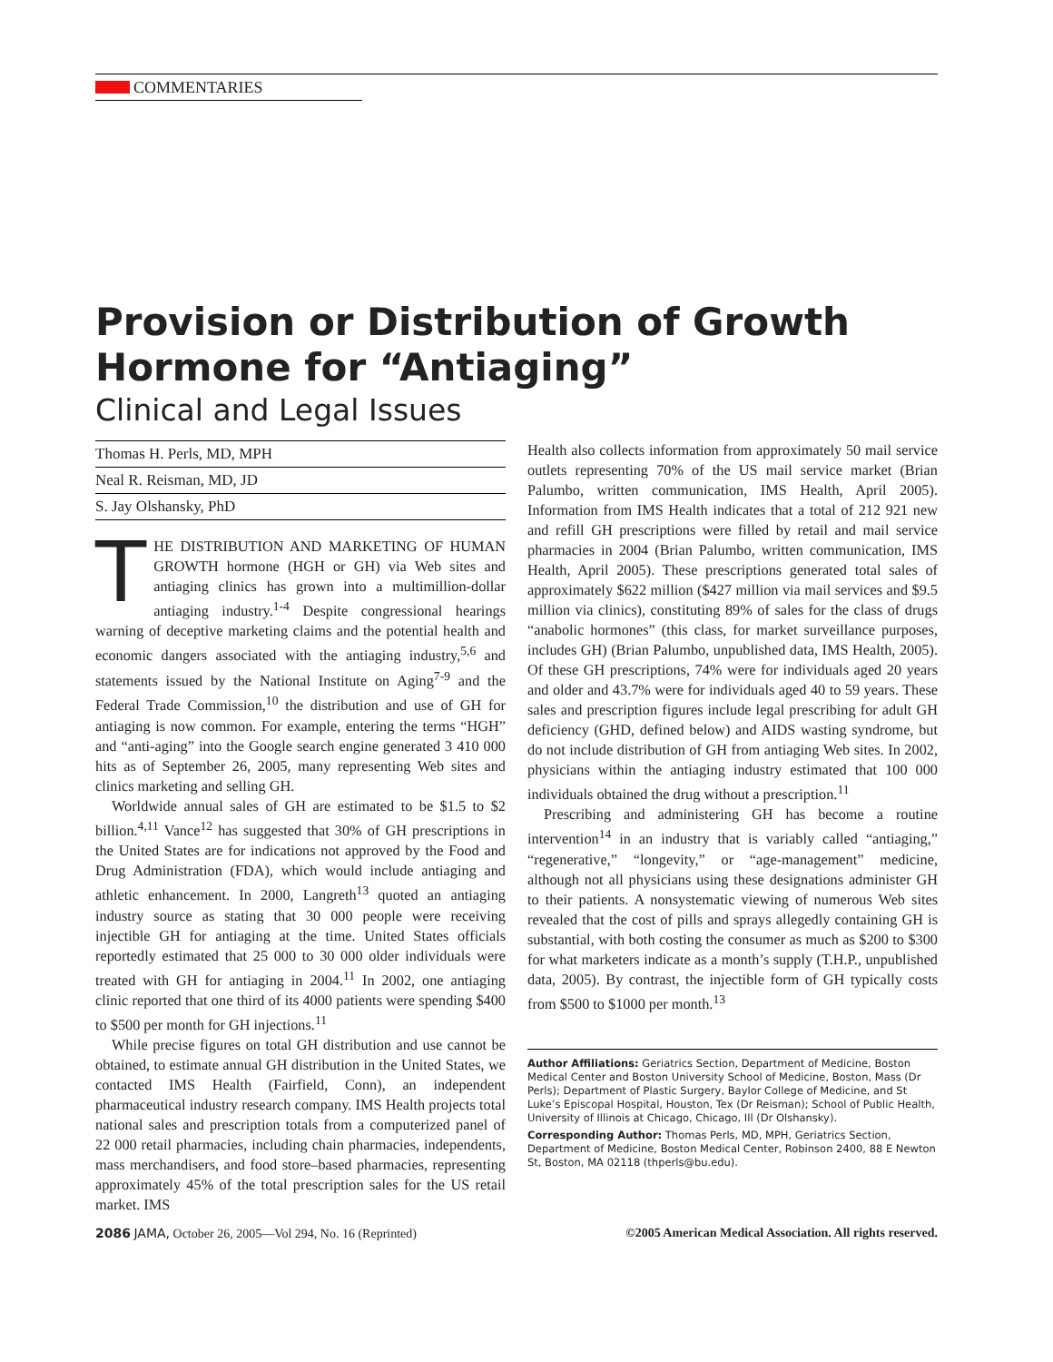COMMENTARIES
Provision or Distribution of Growth
Hormone for “Antiaging”
Clinical and Legal Issues
Thomas H. Perls, MD, MPH
Neal R. Reisman, MD, JD
S. Jay Olshansky, PhD
THE DISTRIBUTION AND MARKETING OF HUMAN GROWTH hormone (HGH or GH) via Web sites and antiaging clinics has grown into a multimillion-dollar antiaging industry.<sup>1-4</sup> Despite congressional hearings warning of deceptive marketing claims and the potential health and economic dangers associated with the antiaging industry,<sup>5,6</sup> and statements issued by the National Institute on Aging<sup>7-9</sup> and the Federal Trade Commission,<sup>10</sup> the distribution and use of GH for antiaging is now common. For example, entering the terms “HGH” and “anti-aging” into the Google search engine generated 3 410 000 hits as of September 26, 2005, many representing Web sites and clinics marketing and selling GH.
Worldwide annual sales of GH are estimated to be $1.5 to $2 billion.<sup>4,11</sup> Vance<sup>12</sup> has suggested that 30% of GH prescriptions in the United States are for indications not approved by the Food and Drug Administration (FDA), which would include antiaging and athletic enhancement. In 2000, Langreth<sup>13</sup> quoted an antiaging industry source as stating that 30 000 people were receiving injectible GH for antiaging at the time. United States officials reportedly estimated that 25 000 to 30 000 older individuals were treated with GH for antiaging in 2004.<sup>11</sup> In 2002, one antiaging clinic reported that one third of its 4000 patients were spending $400 to $500 per month for GH injections.<sup>11</sup>
While precise figures on total GH distribution and use cannot be obtained, to estimate annual GH distribution in the United States, we contacted IMS Health (Fairfield, Conn), an independent pharmaceutical industry research company. IMS Health projects total national sales and prescription totals from a computerized panel of 22 000 retail pharmacies, including chain pharmacies, independents, mass merchandisers, and food store–based pharmacies, representing approximately 45% of the total prescription sales for the US retail market. IMS
Health also collects information from approximately 50 mail service outlets representing 70% of the US mail service market (Brian Palumbo, written communication, IMS Health, April 2005). Information from IMS Health indicates that a total of 212 921 new and refill GH prescriptions were filled by retail and mail service pharmacies in 2004 (Brian Palumbo, written communication, IMS Health, April 2005). These prescriptions generated total sales of approximately $622 million ($427 million via mail services and $9.5 million via clinics), constituting 89% of sales for the class of drugs “anabolic hormones” (this class, for market surveillance purposes, includes GH) (Brian Palumbo, unpublished data, IMS Health, 2005). Of these GH prescriptions, 74% were for individuals aged 20 years and older and 43.7% were for individuals aged 40 to 59 years. These sales and prescription figures include legal prescribing for adult GH deficiency (GHD, defined below) and AIDS wasting syndrome, but do not include distribution of GH from antiaging Web sites. In 2002, physicians within the antiaging industry estimated that 100 000 individuals obtained the drug without a prescription.<sup>11</sup>
Prescribing and administering GH has become a routine intervention<sup>14</sup> in an industry that is variably called “antiaging,” “regenerative,” “longevity,” or “age-management” medicine, although not all physicians using these designations administer GH to their patients. A nonsystematic viewing of numerous Web sites revealed that the cost of pills and sprays allegedly containing GH is substantial, with both costing the consumer as much as $200 to $300 for what marketers indicate as a month’s supply (T.H.P., unpublished data, 2005). By contrast, the injectible form of GH typically costs from $500 to $1000 per month.<sup>13</sup>
Author Affiliations: Geriatrics Section, Department of Medicine, Boston Medical Center and Boston University School of Medicine, Boston, Mass (Dr Perls); Department of Plastic Surgery, Baylor College of Medicine, and St Luke’s Episcopal Hospital, Houston, Tex (Dr Reisman); School of Public Health, University of Illinois at Chicago, Chicago, Ill (Dr Olshansky).
Corresponding Author: Thomas Perls, MD, MPH, Geriatrics Section, Department of Medicine, Boston Medical Center, Robinson 2400, 88 E Newton St, Boston, MA 02118 (thperls@bu.edu).
2086 JAMA, October 26, 2005—Vol 294, No. 16 (Reprinted)
©2005 American Medical Association. All rights reserved.